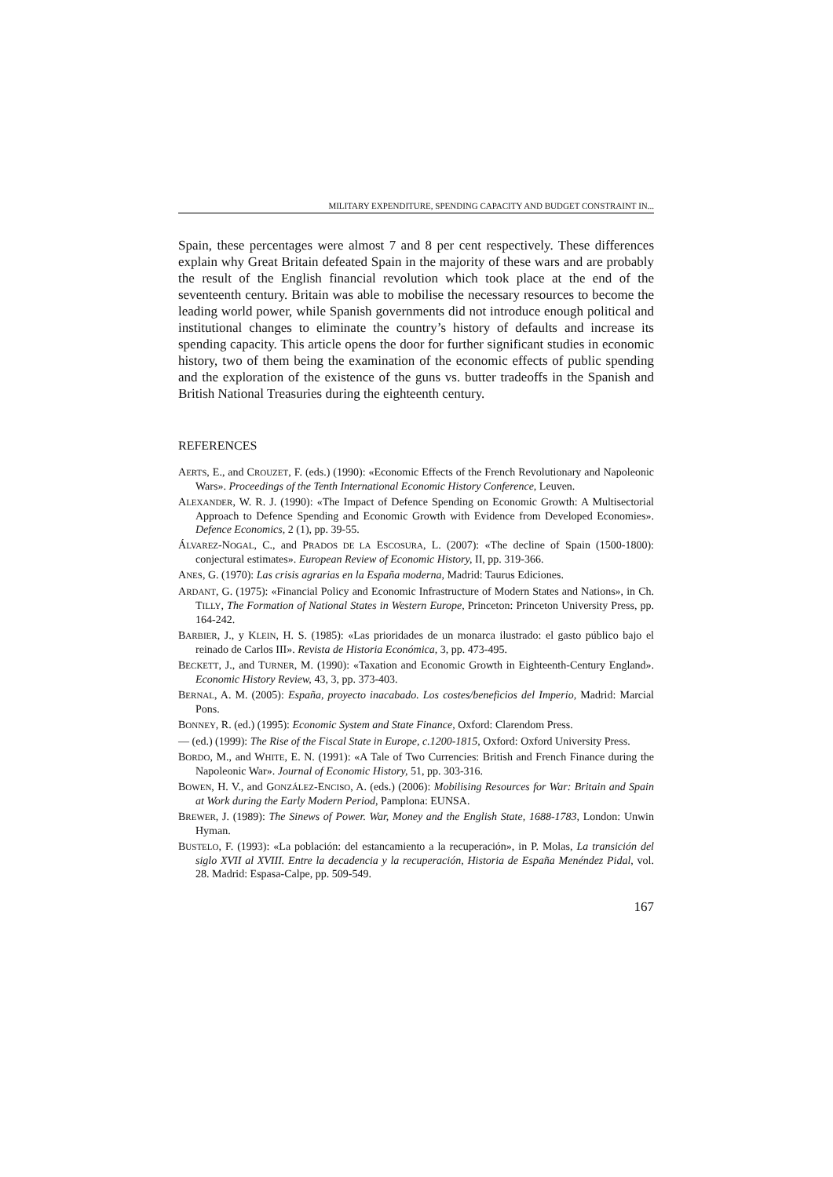MILITARY EXPENDITURE, SPENDING CAPACITY AND BUDGET CONSTRAINT IN...
Spain, these percentages were almost 7 and 8 per cent respectively. These differences explain why Great Britain defeated Spain in the majority of these wars and are probably the result of the English financial revolution which took place at the end of the seventeenth century. Britain was able to mobilise the necessary resources to become the leading world power, while Spanish governments did not introduce enough political and institutional changes to eliminate the country’s history of defaults and increase its spending capacity. This article opens the door for further significant studies in economic history, two of them being the examination of the economic effects of public spending and the exploration of the existence of the guns vs. butter tradeoffs in the Spanish and British National Treasuries during the eighteenth century.
REFERENCES
AERTS, E., and CROUZET, F. (eds.) (1990): «Economic Effects of the French Revolutionary and Napoleonic Wars». Proceedings of the Tenth International Economic History Conference, Leuven.
ALEXANDER, W. R. J. (1990): «The Impact of Defence Spending on Economic Growth: A Multisectorial Approach to Defence Spending and Economic Growth with Evidence from Developed Economies». Defence Economics, 2 (1), pp. 39-55.
ÁLVAREZ-NOGAL, C., and PRADOS DE LA ESCOSURA, L. (2007): «The decline of Spain (1500-1800): conjectural estimates». European Review of Economic History, II, pp. 319-366.
ANES, G. (1970): Las crisis agrarias en la España moderna, Madrid: Taurus Ediciones.
ARDANT, G. (1975): «Financial Policy and Economic Infrastructure of Modern States and Nations», in Ch. TILLY, The Formation of National States in Western Europe, Princeton: Princeton University Press, pp. 164-242.
BARBIER, J., y KLEIN, H. S. (1985): «Las prioridades de un monarca ilustrado: el gasto público bajo el reinado de Carlos III». Revista de Historia Económica, 3, pp. 473-495.
BECKETT, J., and TURNER, M. (1990): «Taxation and Economic Growth in Eighteenth-Century England». Economic History Review, 43, 3, pp. 373-403.
BERNAL, A. M. (2005): España, proyecto inacabado. Los costes/beneficios del Imperio, Madrid: Marcial Pons.
BONNEY, R. (ed.) (1995): Economic System and State Finance, Oxford: Clarendom Press.
— (ed.) (1999): The Rise of the Fiscal State in Europe, c.1200-1815, Oxford: Oxford University Press.
BORDO, M., and WHITE, E. N. (1991): «A Tale of Two Currencies: British and French Finance during the Napoleonic War». Journal of Economic History, 51, pp. 303-316.
BOWEN, H. V., and GONZÁLEZ-ENCISO, A. (eds.) (2006): Mobilising Resources for War: Britain and Spain at Work during the Early Modern Period, Pamplona: EUNSA.
BREWER, J. (1989): The Sinews of Power. War, Money and the English State, 1688-1783, London: Unwin Hyman.
BUSTELO, F. (1993): «La población: del estancamiento a la recuperación», in P. Molas, La transición del siglo XVII al XVIII. Entre la decadencia y la recuperación, Historia de España Menéndez Pidal, vol. 28. Madrid: Espasa-Calpe, pp. 509-549.
167